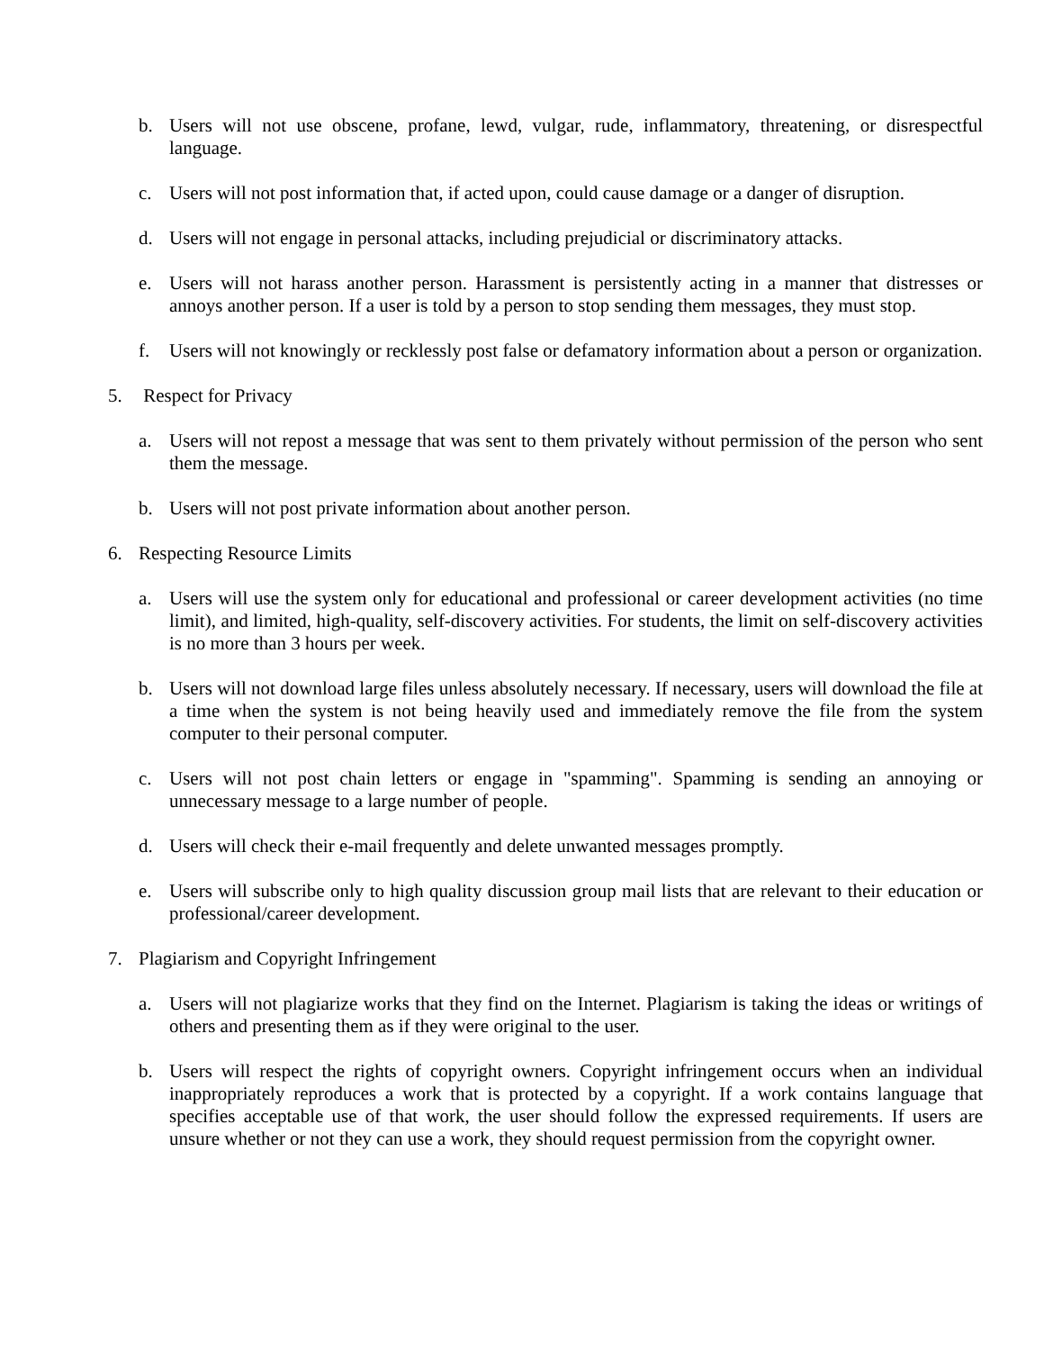b. Users will not use obscene, profane, lewd, vulgar, rude, inflammatory, threatening, or disrespectful language.
c. Users will not post information that, if acted upon, could cause damage or a danger of disruption.
d. Users will not engage in personal attacks, including prejudicial or discriminatory attacks.
e. Users will not harass another person. Harassment is persistently acting in a manner that distresses or annoys another person. If a user is told by a person to stop sending them messages, they must stop.
f. Users will not knowingly or recklessly post false or defamatory information about a person or organization.
5. Respect for Privacy
a. Users will not repost a message that was sent to them privately without permission of the person who sent them the message.
b. Users will not post private information about another person.
6. Respecting Resource Limits
a. Users will use the system only for educational and professional or career development activities (no time limit), and limited, high-quality, self-discovery activities. For students, the limit on self-discovery activities is no more than 3 hours per week.
b. Users will not download large files unless absolutely necessary. If necessary, users will download the file at a time when the system is not being heavily used and immediately remove the file from the system computer to their personal computer.
c. Users will not post chain letters or engage in "spamming". Spamming is sending an annoying or unnecessary message to a large number of people.
d. Users will check their e-mail frequently and delete unwanted messages promptly.
e. Users will subscribe only to high quality discussion group mail lists that are relevant to their education or professional/career development.
7. Plagiarism and Copyright Infringement
a. Users will not plagiarize works that they find on the Internet. Plagiarism is taking the ideas or writings of others and presenting them as if they were original to the user.
b. Users will respect the rights of copyright owners. Copyright infringement occurs when an individual inappropriately reproduces a work that is protected by a copyright. If a work contains language that specifies acceptable use of that work, the user should follow the expressed requirements. If users are unsure whether or not they can use a work, they should request permission from the copyright owner.